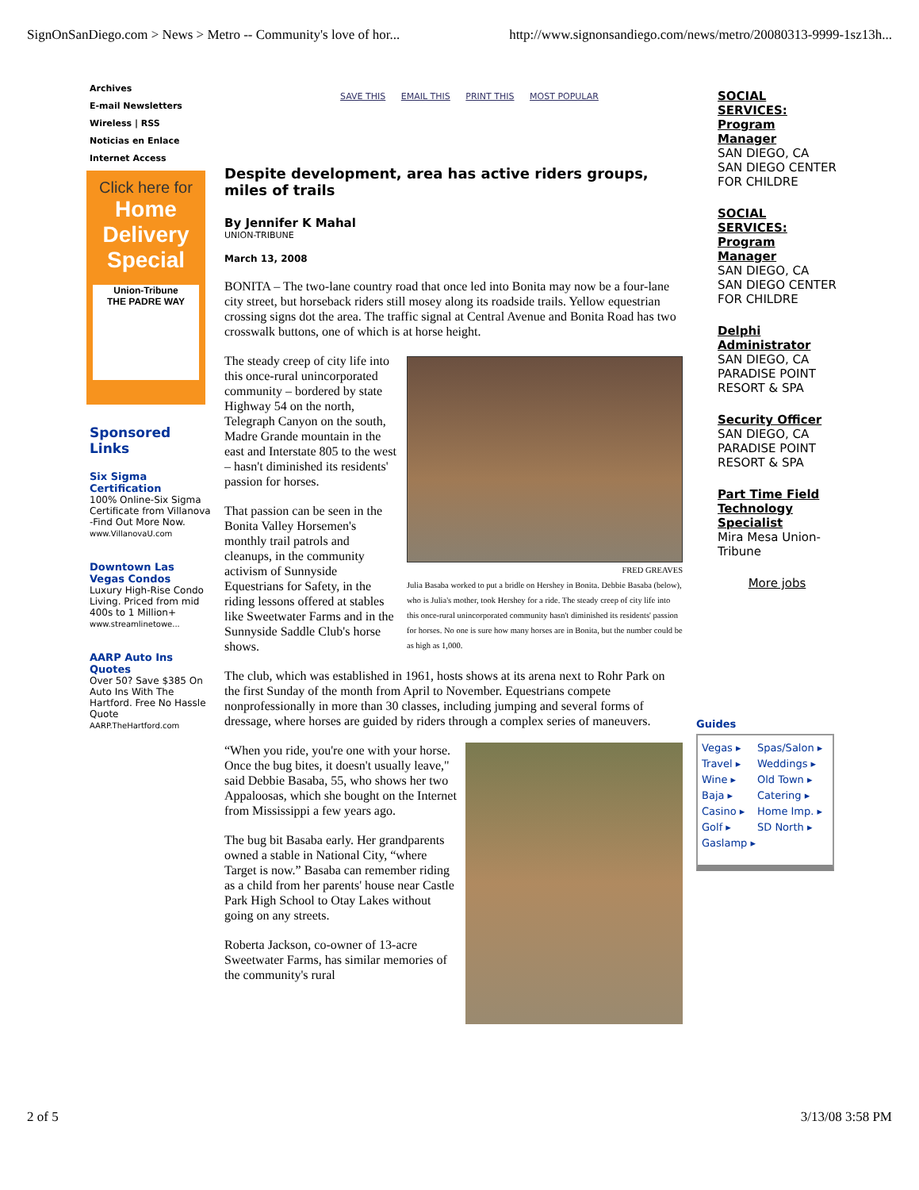SignOnSanDiego.com > News > Metro -- Community's love of hor... http://www.signonsandiego.com/news/metro/20080313-9999-1sz13h...
Archives
E-mail Newsletters
Wireless | RSS
Noticias en Enlace
Internet Access
Click here for
Home
Delivery
Special
Union-Tribune
THE PADRE WAY
Sponsored Links
Six Sigma Certification
100% Online-Six Sigma Certificate from Villanova -Find Out More Now.
www.VillanovaU.com
Downtown Las Vegas Condos
Luxury High-Rise Condo Living. Priced from mid 400s to 1 Million+
www.streamlinetowe...
AARP Auto Ins Quotes
Over 50? Save $385 On Auto Ins With The Hartford. Free No Hassle Quote
AARP.TheHartford.com
SAVE THIS EMAIL THIS PRINT THIS MOST POPULAR
Despite development, area has active riders groups, miles of trails
By Jennifer K Mahal
UNION-TRIBUNE
March 13, 2008
BONITA – The two-lane country road that once led into Bonita may now be a four-lane city street, but horseback riders still mosey along its roadside trails. Yellow equestrian crossing signs dot the area. The traffic signal at Central Avenue and Bonita Road has two crosswalk buttons, one of which is at horse height.
FRED GREAVES
Julia Basaba worked to put a bridle on Hershey in Bonita. Debbie Basaba (below), who is Julia's mother, took Hershey for a ride. The steady creep of city life into this once-rural unincorporated community hasn't diminished its residents' passion for horses. No one is sure how many horses are in Bonita, but the number could be as high as 1,000.
The steady creep of city life into this once-rural unincorporated community – bordered by state Highway 54 on the north, Telegraph Canyon on the south, Madre Grande mountain in the east and Interstate 805 to the west – hasn't diminished its residents' passion for horses.
That passion can be seen in the Bonita Valley Horsemen's monthly trail patrols and cleanups, in the community activism of Sunnyside Equestrians for Safety, in the riding lessons offered at stables like Sweetwater Farms and in the Sunnyside Saddle Club's horse shows.
The club, which was established in 1961, hosts shows at its arena next to Rohr Park on the first Sunday of the month from April to November. Equestrians compete nonprofessionally in more than 30 classes, including jumping and several forms of dressage, where horses are guided by riders through a complex series of maneuvers.
“When you ride, you're one with your horse. Once the bug bites, it doesn't usually leave," said Debbie Basaba, 55, who shows her two Appaloosas, which she bought on the Internet from Mississippi a few years ago.
The bug bit Basaba early. Her grandparents owned a stable in National City, “where Target is now.” Basaba can remember riding as a child from her parents' house near Castle Park High School to Otay Lakes without going on any streets.
Roberta Jackson, co-owner of 13-acre Sweetwater Farms, has similar memories of the community's rural
SOCIAL SERVICES: Program Manager
SAN DIEGO, CA SAN DIEGO CENTER FOR CHILDRE
SOCIAL SERVICES: Program Manager
SAN DIEGO, CA SAN DIEGO CENTER FOR CHILDRE
Delphi Administrator
SAN DIEGO, CA PARADISE POINT RESORT & SPA
Security Officer
SAN DIEGO, CA PARADISE POINT RESORT & SPA
Part Time Field Technology Specialist
Mira Mesa Union-Tribune
More jobs
Guides
Vegas ▸ Spas/Salon ▸ Travel ▸ Weddings ▸ Wine ▸ Old Town ▸ Baja ▸ Catering ▸ Casino ▸ Home Imp. ▸ Golf ▸ SD North ▸ Gaslamp ▸
2 of 5 3/13/08 3:58 PM